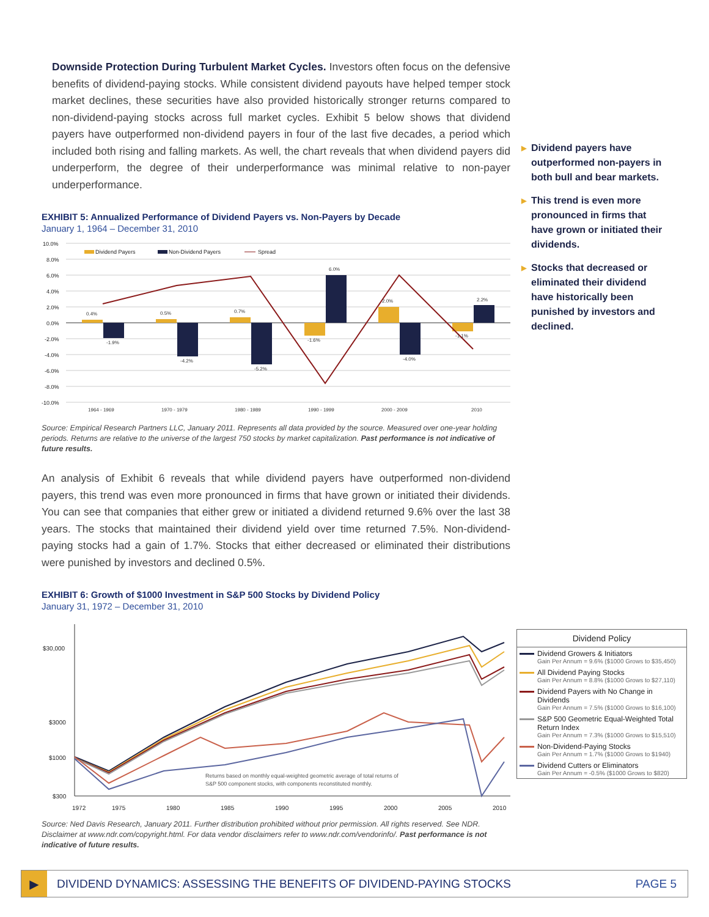Downside Protection During Turbulent Market Cycles. Investors often focus on the defensive benefits of dividend-paying stocks. While consistent dividend payouts have helped temper stock market declines, these securities have also provided historically stronger returns compared to non-dividend-paying stocks across full market cycles. Exhibit 5 below shows that dividend payers have outperformed non-dividend payers in four of the last five decades, a period which included both rising and falling markets. As well, the chart reveals that when dividend payers did underperform, the degree of their underperformance was minimal relative to non-payer underperformance.
EXHIBIT 5: Annualized Performance of Dividend Payers vs. Non-Payers by Decade
January 1, 1964 – December 31, 2010
10.0%
8.0%
6.0%
4.0%
2.0%
0.0%
-2.0%
-4.0%
-6.0%
-8.0%
-10.0%
0.4%
-1.9%
0.5%
-4.2%
0.7%
-5.2%
-1.6%
6.0%
2.0%
-4.0%
-1.1%
2.2%
1964 - 1969
1970 - 1979
1980 - 1989
1990 - 1999
2000 - 2009
2010
Dividend Payers
Non-Dividend Payers
Spread
Source: Empirical Research Partners LLC, January 2011. Represents all data provided by the source. Measured over one-year holding periods. Returns are relative to the universe of the largest 750 stocks by market capitalization. Past performance is not indicative of future results.
An analysis of Exhibit 6 reveals that while dividend payers have outperformed non-dividend payers, this trend was even more pronounced in firms that have grown or initiated their dividends. You can see that companies that either grew or initiated a dividend returned 9.6% over the last 38 years. The stocks that maintained their dividend yield over time returned 7.5%. Non-dividend-paying stocks had a gain of 1.7%. Stocks that either decreased or eliminated their distributions were punished by investors and declined 0.5%.
EXHIBIT 6: Growth of $1000 Investment in S&P 500 Stocks by Dividend Policy
January 31, 1972 – December 31, 2010
$30,000
$3000
$1000
$300
1972
1975
1980
1985
1990
1995
2000
2005
2010
Returns based on monthly equal-weighted geometric average of total returns of
S&P 500 component stocks, with components reconstituted monthly.
Source: Ned Davis Research, January 2011. Further distribution prohibited without prior permission. All rights reserved. See NDR. Disclaimer at www.ndr.com/copyright.html. For data vendor disclaimers refer to www.ndr.com/vendorinfo/. Past performance is not indicative of future results.
▶ Dividend payers have outperformed non-payers in both bull and bear markets.
▶ This trend is even more pronounced in firms that have grown or initiated their dividends.
▶ Stocks that decreased or eliminated their dividend have historically been punished by investors and declined.
Dividend Policy
Dividend Growers & Initiators
Gain Per Annum = 9.6% ($1000 Grows to $35,450)
All Dividend Paying Stocks
Gain Per Annum = 8.8% ($1000 Grows to $27,110)
Dividend Payers with No Change in Dividends
Gain Per Annum = 7.5% ($1000 Grows to $16,100)
S&P 500 Geometric Equal-Weighted Total Return Index
Gain Per Annum = 7.3% ($1000 Grows to $15,510)
Non-Dividend-Paying Stocks
Gain Per Annum = 1.7% ($1000 Grows to $1940)
Dividend Cutters or Eliminators
Gain Per Annum = -0.5% ($1000 Grows to $820)
▶
DIVIDEND DYNAMICS: ASSESSING THE BENEFITS OF DIVIDEND-PAYING STOCKS
PAGE 5